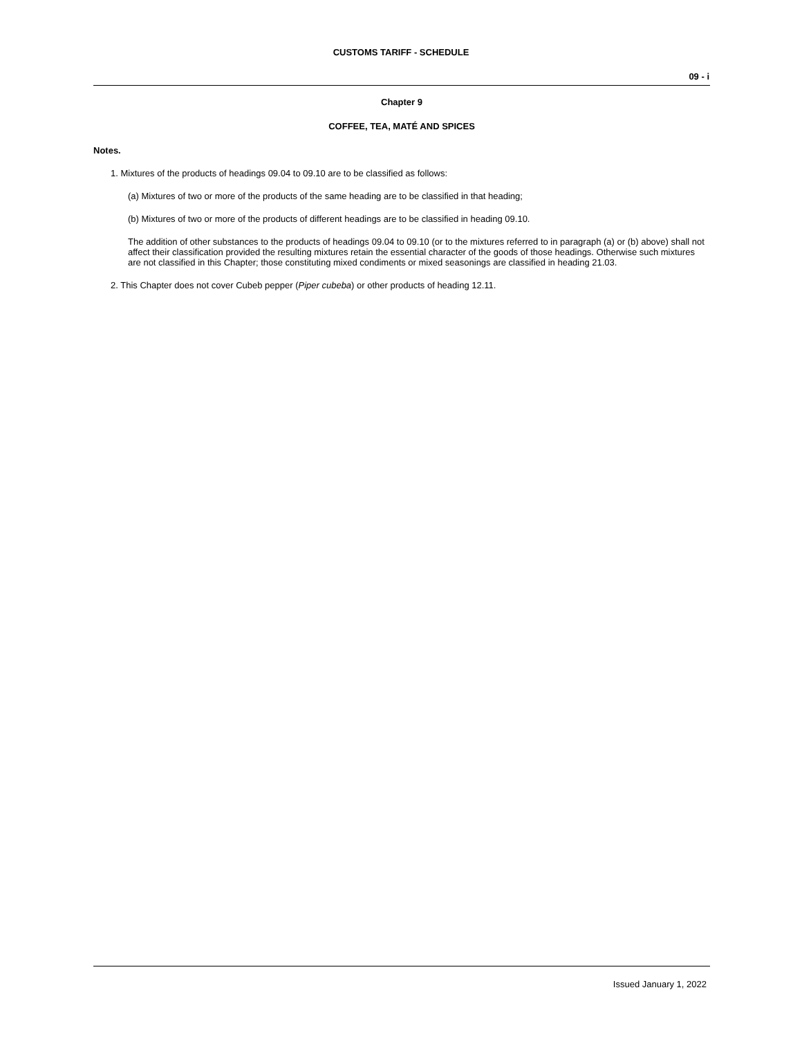CUSTOMS TARIFF - SCHEDULE
09 - i
Chapter 9
COFFEE, TEA, MATÉ AND SPICES
Notes.
1. Mixtures of the products of headings 09.04 to 09.10 are to be classified as follows:
(a) Mixtures of two or more of the products of the same heading are to be classified in that heading;
(b) Mixtures of two or more of the products of different headings are to be classified in heading 09.10.
The addition of other substances to the products of headings 09.04 to 09.10 (or to the mixtures referred to in paragraph (a) or (b) above) shall not affect their classification provided the resulting mixtures retain the essential character of the goods of those headings. Otherwise such mixtures are not classified in this Chapter; those constituting mixed condiments or mixed seasonings are classified in heading 21.03.
2. This Chapter does not cover Cubeb pepper (Piper cubeba) or other products of heading 12.11.
Issued January 1, 2022